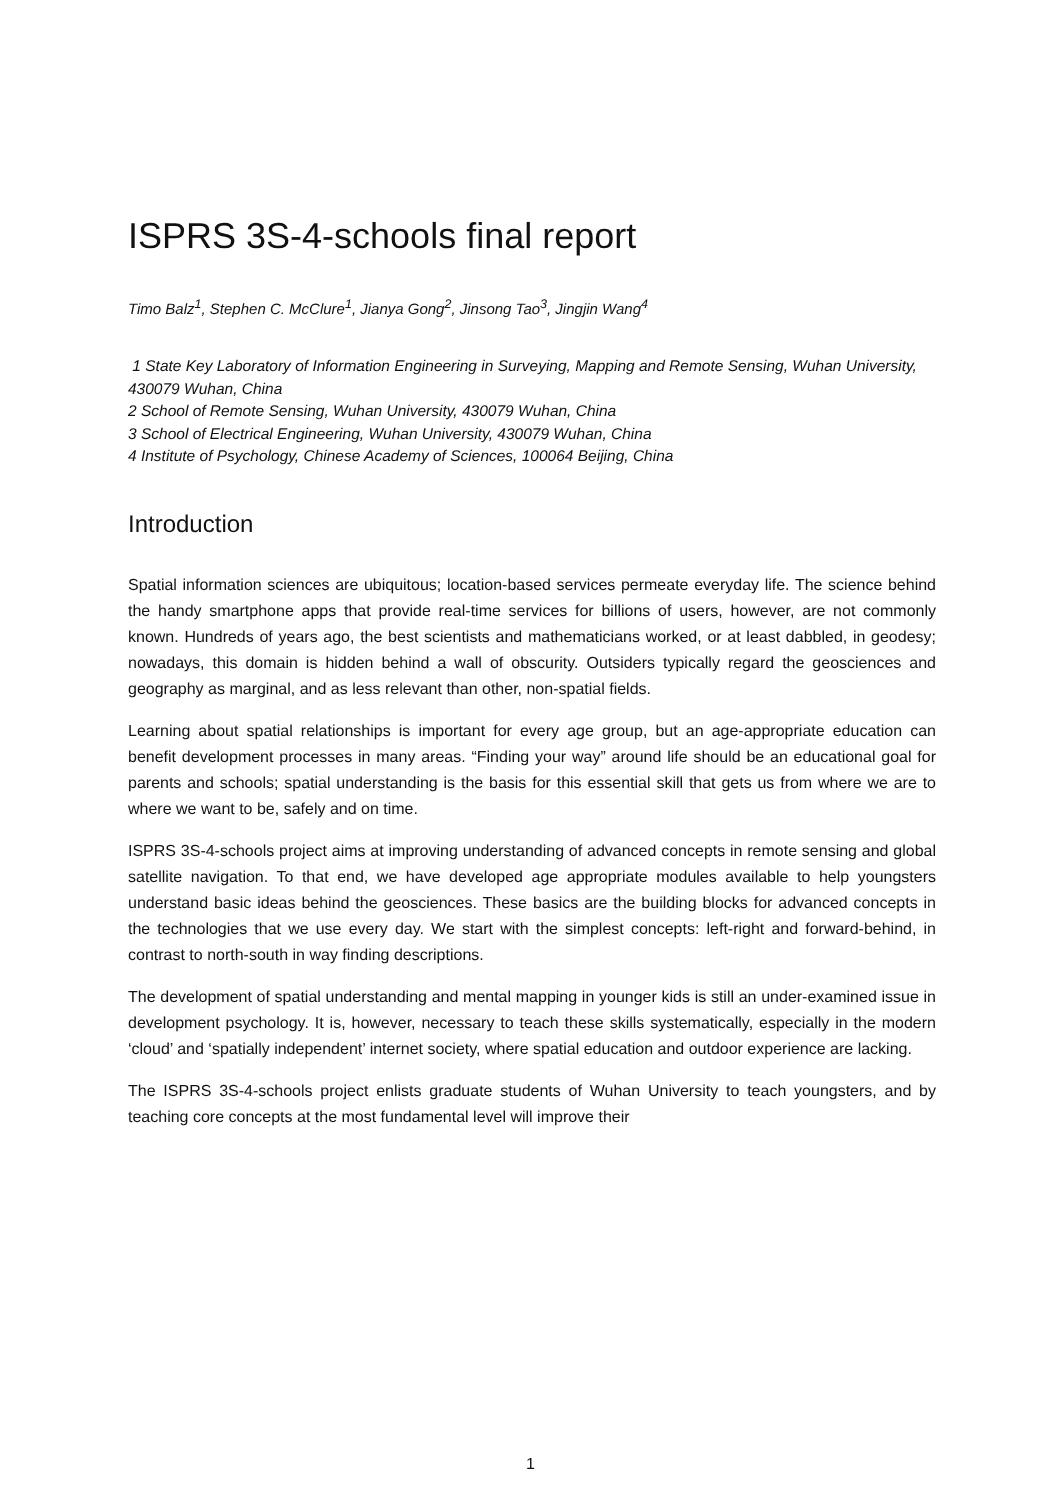ISPRS 3S-4-schools final report
Timo Balz<sup>1</sup>, Stephen C. McClure<sup>1</sup>, Jianya Gong<sup>2</sup>, Jinsong Tao<sup>3</sup>, Jingjin Wang<sup>4</sup>
1 State Key Laboratory of Information Engineering in Surveying, Mapping and Remote Sensing, Wuhan University, 430079 Wuhan, China
2 School of Remote Sensing, Wuhan University, 430079 Wuhan, China
3 School of Electrical Engineering, Wuhan University, 430079 Wuhan, China
4 Institute of Psychology, Chinese Academy of Sciences, 100064 Beijing, China
Introduction
Spatial information sciences are ubiquitous; location-based services permeate everyday life. The science behind the handy smartphone apps that provide real-time services for billions of users, however, are not commonly known. Hundreds of years ago, the best scientists and mathematicians worked, or at least dabbled, in geodesy; nowadays, this domain is hidden behind a wall of obscurity. Outsiders typically regard the geosciences and geography as marginal, and as less relevant than other, non-spatial fields.
Learning about spatial relationships is important for every age group, but an age-appropriate education can benefit development processes in many areas. “Finding your way” around life should be an educational goal for parents and schools; spatial understanding is the basis for this essential skill that gets us from where we are to where we want to be, safely and on time.
ISPRS 3S-4-schools project aims at improving understanding of advanced concepts in remote sensing and global satellite navigation. To that end, we have developed age appropriate modules available to help youngsters understand basic ideas behind the geosciences. These basics are the building blocks for advanced concepts in the technologies that we use every day. We start with the simplest concepts: left-right and forward-behind, in contrast to north-south in way finding descriptions.
The development of spatial understanding and mental mapping in younger kids is still an under-examined issue in development psychology. It is, however, necessary to teach these skills systematically, especially in the modern ‘cloud’ and ‘spatially independent’ internet society, where spatial education and outdoor experience are lacking.
The ISPRS 3S-4-schools project enlists graduate students of Wuhan University to teach youngsters, and by teaching core concepts at the most fundamental level will improve their
1